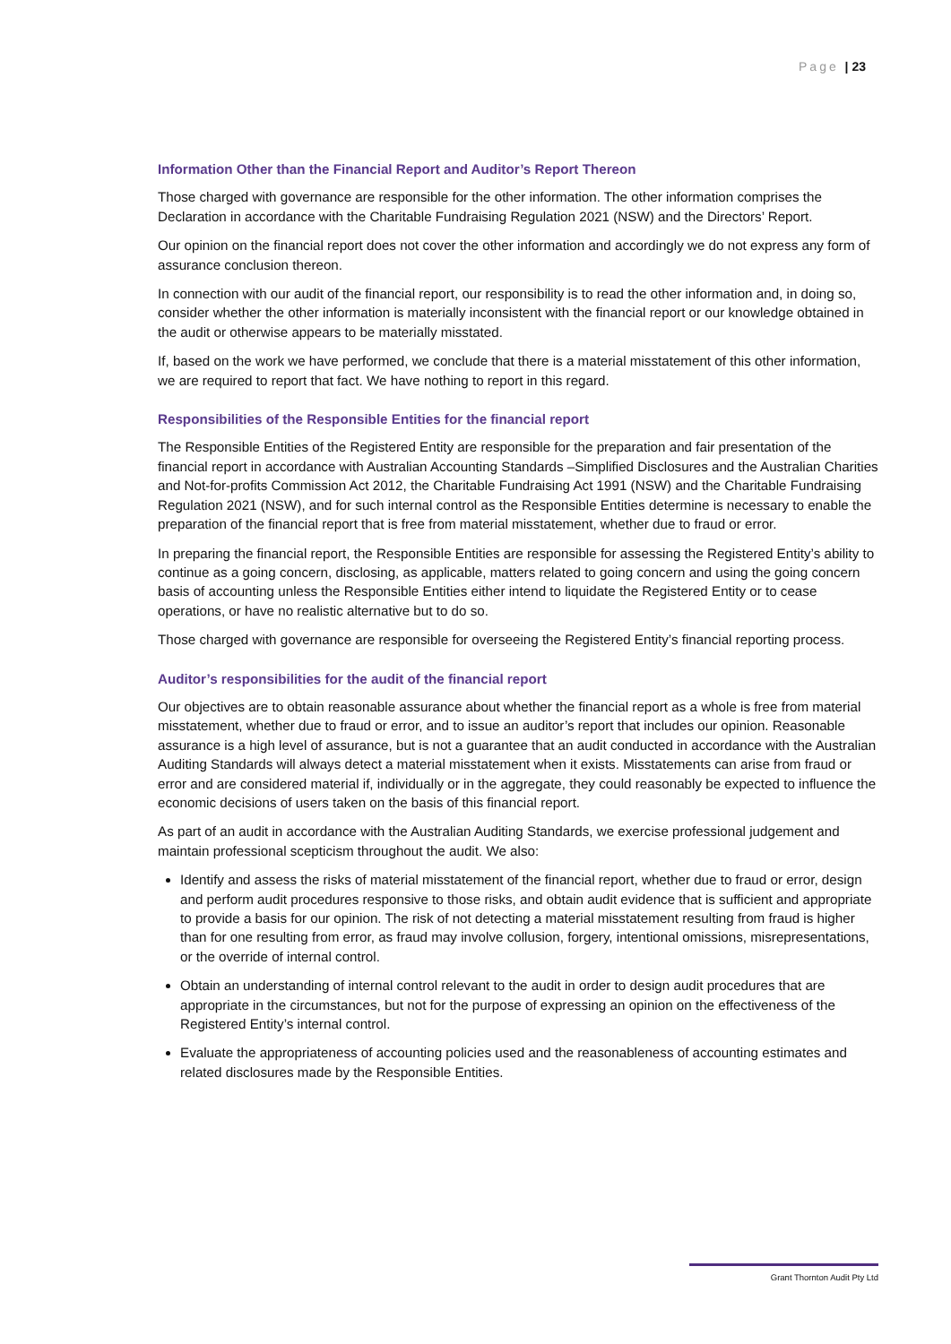Page | 23
Information Other than the Financial Report and Auditor’s Report Thereon
Those charged with governance are responsible for the other information. The other information comprises the Declaration in accordance with the Charitable Fundraising Regulation 2021 (NSW) and the Directors’ Report.
Our opinion on the financial report does not cover the other information and accordingly we do not express any form of assurance conclusion thereon.
In connection with our audit of the financial report, our responsibility is to read the other information and, in doing so, consider whether the other information is materially inconsistent with the financial report or our knowledge obtained in the audit or otherwise appears to be materially misstated.
If, based on the work we have performed, we conclude that there is a material misstatement of this other information, we are required to report that fact. We have nothing to report in this regard.
Responsibilities of the Responsible Entities for the financial report
The Responsible Entities of the Registered Entity are responsible for the preparation and fair presentation of the financial report in accordance with Australian Accounting Standards –Simplified Disclosures and the Australian Charities and Not-for-profits Commission Act 2012, the Charitable Fundraising Act 1991 (NSW) and the Charitable Fundraising Regulation 2021 (NSW), and for such internal control as the Responsible Entities determine is necessary to enable the preparation of the financial report that is free from material misstatement, whether due to fraud or error.
In preparing the financial report, the Responsible Entities are responsible for assessing the Registered Entity’s ability to continue as a going concern, disclosing, as applicable, matters related to going concern and using the going concern basis of accounting unless the Responsible Entities either intend to liquidate the Registered Entity or to cease operations, or have no realistic alternative but to do so.
Those charged with governance are responsible for overseeing the Registered Entity’s financial reporting process.
Auditor’s responsibilities for the audit of the financial report
Our objectives are to obtain reasonable assurance about whether the financial report as a whole is free from material misstatement, whether due to fraud or error, and to issue an auditor’s report that includes our opinion. Reasonable assurance is a high level of assurance, but is not a guarantee that an audit conducted in accordance with the Australian Auditing Standards will always detect a material misstatement when it exists. Misstatements can arise from fraud or error and are considered material if, individually or in the aggregate, they could reasonably be expected to influence the economic decisions of users taken on the basis of this financial report.
As part of an audit in accordance with the Australian Auditing Standards, we exercise professional judgement and maintain professional scepticism throughout the audit. We also:
Identify and assess the risks of material misstatement of the financial report, whether due to fraud or error, design and perform audit procedures responsive to those risks, and obtain audit evidence that is sufficient and appropriate to provide a basis for our opinion. The risk of not detecting a material misstatement resulting from fraud is higher than for one resulting from error, as fraud may involve collusion, forgery, intentional omissions, misrepresentations, or the override of internal control.
Obtain an understanding of internal control relevant to the audit in order to design audit procedures that are appropriate in the circumstances, but not for the purpose of expressing an opinion on the effectiveness of the Registered Entity’s internal control.
Evaluate the appropriateness of accounting policies used and the reasonableness of accounting estimates and related disclosures made by the Responsible Entities.
Grant Thornton Audit Pty Ltd